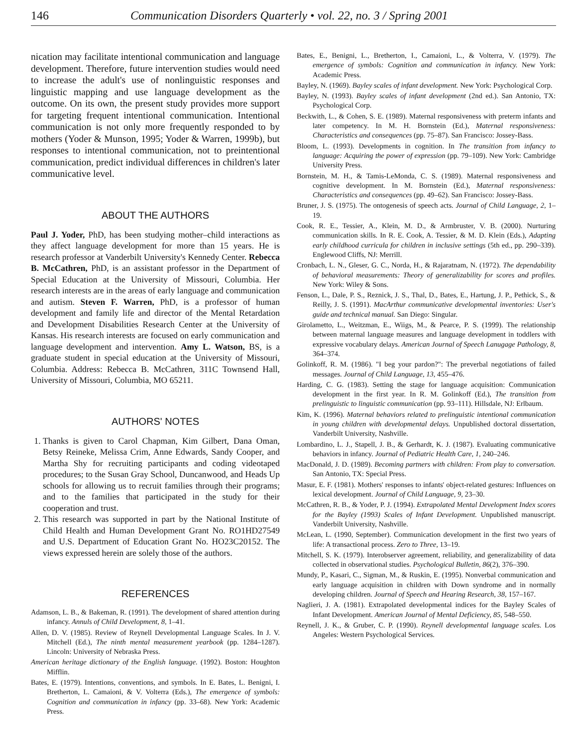146 Communication Disorders Quarterly • vol. 22, no. 3 / Spring 2001
nication may facilitate intentional communication and language development. Therefore, future intervention studies would need to increase the adult's use of nonlinguistic responses and linguistic mapping and use language development as the outcome. On its own, the present study provides more support for targeting frequent intentional communication. Intentional communication is not only more frequently responded to by mothers (Yoder & Munson, 1995; Yoder & Warren, 1999b), but responses to intentional communication, not to preintentional communication, predict individual differences in children's later communicative level.
ABOUT THE AUTHORS
Paul J. Yoder, PhD, has been studying mother–child interactions as they affect language development for more than 15 years. He is research professor at Vanderbilt University's Kennedy Center. Rebecca B. McCathren, PhD, is an assistant professor in the Department of Special Education at the University of Missouri, Columbia. Her research interests are in the areas of early language and communication and autism. Steven F. Warren, PhD, is a professor of human development and family life and director of the Mental Retardation and Development Disabilities Research Center at the University of Kansas. His research interests are focused on early communication and language development and intervention. Amy L. Watson, BS, is a graduate student in special education at the University of Missouri, Columbia. Address: Rebecca B. McCathren, 311C Townsend Hall, University of Missouri, Columbia, MO 65211.
AUTHORS' NOTES
1. Thanks is given to Carol Chapman, Kim Gilbert, Dana Oman, Betsy Reineke, Melissa Crim, Anne Edwards, Sandy Cooper, and Martha Shy for recruiting participants and coding videotaped procedures; to the Susan Gray School, Duncanwood, and Heads Up schools for allowing us to recruit families through their programs; and to the families that participated in the study for their cooperation and trust.
2. This research was supported in part by the National Institute of Child Health and Human Development Grant No. RO1HD27549 and U.S. Department of Education Grant No. HO23C20152. The views expressed herein are solely those of the authors.
REFERENCES
Adamson, L. B., & Bakeman, R. (1991). The development of shared attention during infancy. Annuls of Child Development, 8, 1–41.
Allen, D. V. (1985). Review of Reynell Developmental Language Scales. In J. V. Mitchell (Ed.), The ninth mental measurement yearbook (pp. 1284–1287). Lincoln: University of Nebraska Press.
American heritage dictionary of the English language. (1992). Boston: Houghton Mifflin.
Bates, E. (1979). Intentions, conventions, and symbols. In E. Bates, L. Benigni, I. Bretherton, L. Camaioni, & V. Volterra (Eds.), The emergence of symbols: Cognition and communication in infancy (pp. 33–68). New York: Academic Press.
Bates, E., Benigni, L., Bretherton, I., Camaioni, L., & Volterra, V. (1979). The emergence of symbols: Cognition and communication in infancy. New York: Academic Press.
Bayley, N. (1969). Bayley scales of infant development. New York: Psychological Corp.
Bayley, N. (1993). Bayley scales of infant development (2nd ed.). San Antonio, TX: Psychological Corp.
Beckwith, L., & Cohen, S. E. (1989). Maternal responsiveness with preterm infants and later competency. In M. H. Bornstein (Ed.), Maternal responsiveness: Characteristics and consequences (pp. 75–87). San Francisco: Jossey-Bass.
Bloom, L. (1993). Developments in cognition. In The transition from infancy to language: Acquiring the power of expression (pp. 79–109). New York: Cambridge University Press.
Bornstein, M. H., & Tamis-LeMonda, C. S. (1989). Maternal responsiveness and cognitive development. In M. Bornstein (Ed.), Maternal responsiveness: Characteristics and consequences (pp. 49–62). San Francisco: Jossey-Bass.
Bruner, J. S. (1975). The ontogenesis of speech acts. Journal of Child Language, 2, 1–19.
Cook, R. E., Tessier, A., Klein, M. D., & Armbruster, V. B. (2000). Nurturing communication skills. In R. E. Cook, A. Tessier, & M. D. Klein (Eds.), Adapting early childhood curricula for children in inclusive settings (5th ed., pp. 290–339). Englewood Cliffs, NJ: Merrill.
Cronbach, L. N., Gleser, G. C., Norda, H., & Rajaratnam, N. (1972). The dependability of behavioral measurements: Theory of generalizability for scores and profiles. New York: Wiley & Sons.
Fenson, L., Dale, P. S., Reznick, J. S., Thal, D., Bates, E., Hartung, J. P., Pethick, S., & Reilly, J. S. (1991). MacArthur communicative developmental inventories: User's guide and technical manual. San Diego: Singular.
Girolametto, L., Weitzman, E., Wiigs, M., & Pearce, P. S. (1999). The relationship between maternal language measures and language development in toddlers with expressive vocabulary delays. American Journal of Speech Lanugage Pathology, 8, 364–374.
Golinkoff, R. M. (1986). "I beg your pardon?": The preverbal negotiations of failed messages. Journal of Child Language, 13, 455–476.
Harding, C. G. (1983). Setting the stage for language acquisition: Communication development in the first year. In R. M. Golinkoff (Ed.), The transition from prelinguistic to linguistic communication (pp. 93–111). Hillsdale, NJ: Erlbaum.
Kim, K. (1996). Maternal behaviors related to prelinguistic intentional communication in young children with developmental delays. Unpublished doctoral dissertation, Vanderbilt University, Nashville.
Lombardino, L. J., Stapell, J. B., & Gerhardt, K. J. (1987). Evaluating communicative behaviors in infancy. Journal of Pediatric Health Care, 1, 240–246.
MacDonald, J. D. (1989). Becoming partners with children: From play to conversation. San Antonio, TX: Special Press.
Masur, E. F. (1981). Mothers' responses to infants' object-related gestures: Influences on lexical development. Journal of Child Language, 9, 23–30.
McCathren, R. B., & Yoder, P. J. (1994). Extrapolated Mental Development Index scores for the Bayley (1993) Scales of Infant Development. Unpublished manuscript. Vanderbilt University, Nashville.
McLean, L. (1990, September). Communication development in the first two years of life: A transactional process. Zero to Three, 13–19.
Mitchell, S. K. (1979). Interobserver agreement, reliability, and generalizability of data collected in observational studies. Psychological Bulletin, 86(2), 376–390.
Mundy, P., Kasari, C., Sigman, M., & Ruskin, E. (1995). Nonverbal communication and early language acquisition in children with Down syndrome and in normally developing children. Journal of Speech and Hearing Research, 38, 157–167.
Naglieri, J. A. (1981). Extrapolated developmental indices for the Bayley Scales of Infant Development. American Journal of Mental Deficiency, 85, 548–550.
Reynell, J. K., & Gruber, C. P. (1990). Reynell developmental language scales. Los Angeles: Western Psychological Services.